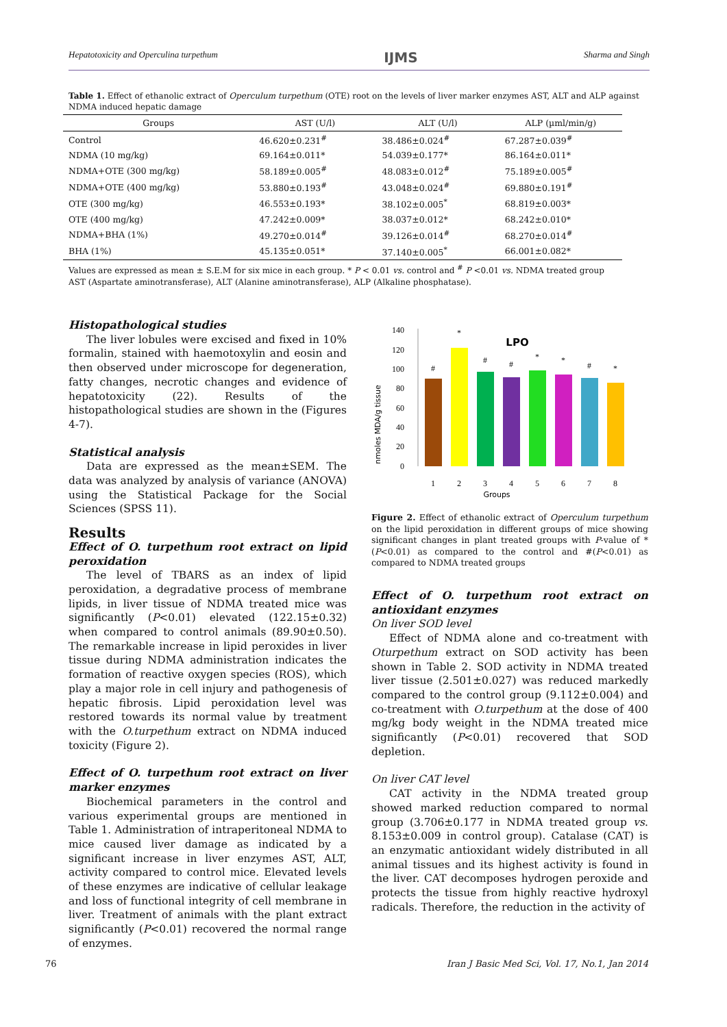Hepatotoxicity and Operculina turpethum IJMS Sharma and Singh
Table 1. Effect of ethanolic extract of Operculum turpethum (OTE) root on the levels of liver marker enzymes AST, ALT and ALP against NDMA induced hepatic damage
| Groups | AST (U/l) | ALT (U/l) | ALP (µml/min/g) |
| --- | --- | --- | --- |
| Control | 46.620±0.231<sup>#</sup> | 38.486±0.024<sup>#</sup> | 67.287±0.039<sup>#</sup> |
| NDMA (10 mg/kg) | 69.164±0.011* | 54.039±0.177* | 86.164±0.011* |
| NDMA+OTE (300 mg/kg) | 58.189±0.005<sup>#</sup> | 48.083±0.012<sup>#</sup> | 75.189±0.005<sup>#</sup> |
| NDMA+OTE (400 mg/kg) | 53.880±0.193<sup>#</sup> | 43.048±0.024<sup>#</sup> | 69.880±0.191<sup>#</sup> |
| OTE (300 mg/kg) | 46.553±0.193* | 38.102±0.005<sup>*</sup> | 68.819±0.003* |
| OTE (400 mg/kg) | 47.242±0.009* | 38.037±0.012* | 68.242±0.010* |
| NDMA+BHA (1%) | 49.270±0.014<sup>#</sup> | 39.126±0.014<sup>#</sup> | 68.270±0.014<sup>#</sup> |
| BHA (1%) | 45.135±0.051* | 37.140±0.005<sup>*</sup> | 66.001±0.082* |
Values are expressed as mean ± S.E.M for six mice in each group. * P < 0.01 vs. control and <sup>#</sup> P <0.01 vs. NDMA treated group
AST (Aspartate aminotransferase), ALT (Alanine aminotransferase), ALP (Alkaline phosphatase).
Histopathological studies
The liver lobules were excised and fixed in 10% formalin, stained with haemotoxylin and eosin and then observed under microscope for degeneration, fatty changes, necrotic changes and evidence of hepatotoxicity (22). Results of the histopathological studies are shown in the (Figures 4-7).
Statistical analysis
Data are expressed as the mean±SEM. The data was analyzed by analysis of variance (ANOVA) using the Statistical Package for the Social Sciences (SPSS 11).
Results
Effect of O. turpethum root extract on lipid peroxidation
The level of TBARS as an index of lipid peroxidation, a degradative process of membrane lipids, in liver tissue of NDMA treated mice was significantly (P<0.01) elevated (122.15±0.32) when compared to control animals (89.90±0.50). The remarkable increase in lipid peroxides in liver tissue during NDMA administration indicates the formation of reactive oxygen species (ROS), which play a major role in cell injury and pathogenesis of hepatic fibrosis. Lipid peroxidation level was restored towards its normal value by treatment with the O.turpethum extract on NDMA induced toxicity (Figure 2).
Effect of O. turpethum root extract on liver marker enzymes
Biochemical parameters in the control and various experimental groups are mentioned in Table 1. Administration of intraperitoneal NDMA to mice caused liver damage as indicated by a significant increase in liver enzymes AST, ALT, activity compared to control mice. Elevated levels of these enzymes are indicative of cellular leakage and loss of functional integrity of cell membrane in liver. Treatment of animals with the plant extract significantly (P<0.01) recovered the normal range of enzymes.
nmoles MDA/g tissue
140
120
100
80
60
40
20
0
#
*
#
#
*
*
#
*
LPO
1
2
3
4
5
6
7
8
Groups
Figure 2. Effect of ethanolic extract of Operculum turpethum on the lipid peroxidation in different groups of mice showing significant changes in plant treated groups with P-value of *(P<0.01) as compared to the control and #(P<0.01) as compared to NDMA treated groups
Effect of O. turpethum root extract on antioxidant enzymes
On liver SOD level
Effect of NDMA alone and co-treatment with Oturpethum extract on SOD activity has been shown in Table 2. SOD activity in NDMA treated liver tissue (2.501±0.027) was reduced markedly compared to the control group (9.112±0.004) and co-treatment with O.turpethum at the dose of 400 mg/kg body weight in the NDMA treated mice significantly (P<0.01) recovered that SOD depletion.
On liver CAT level
CAT activity in the NDMA treated group showed marked reduction compared to normal group (3.706±0.177 in NDMA treated group vs. 8.153±0.009 in control group). Catalase (CAT) is an enzymatic antioxidant widely distributed in all animal tissues and its highest activity is found in the liver. CAT decomposes hydrogen peroxide and protects the tissue from highly reactive hydroxyl radicals. Therefore, the reduction in the activity of
76 Iran J Basic Med Sci, Vol. 17, No.1, Jan 2014